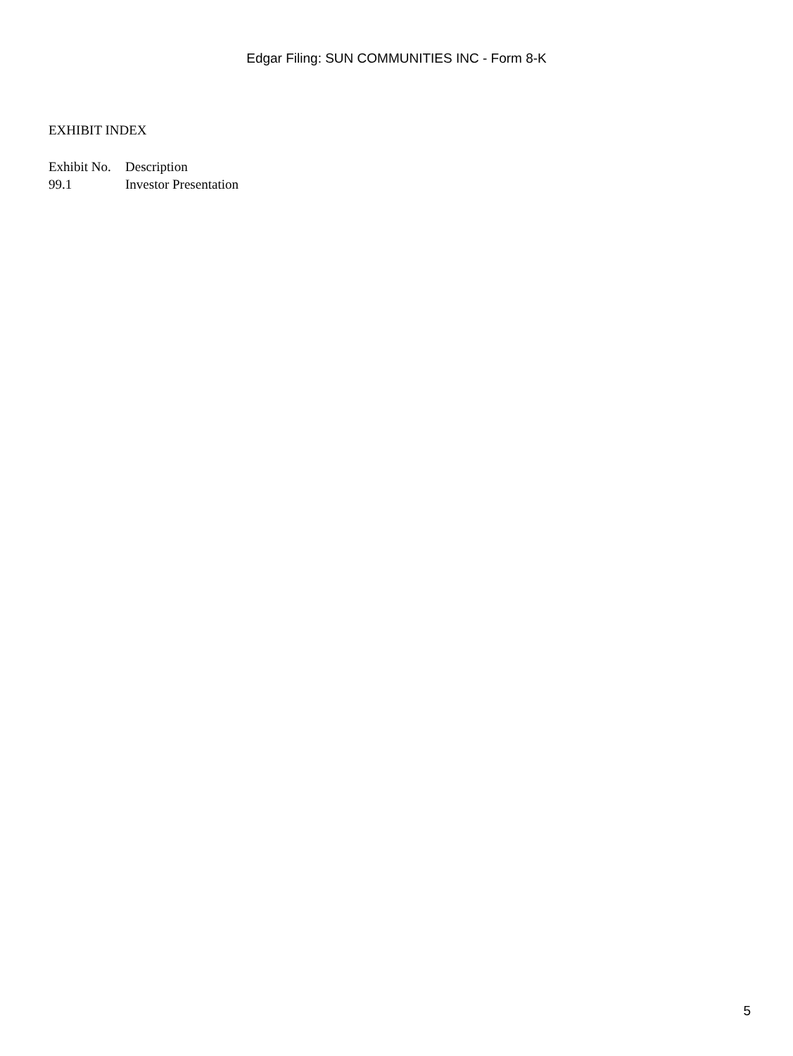Edgar Filing: SUN COMMUNITIES INC - Form 8-K
EXHIBIT INDEX
| Exhibit No. | Description |
| --- | --- |
| 99.1 | Investor Presentation |
5